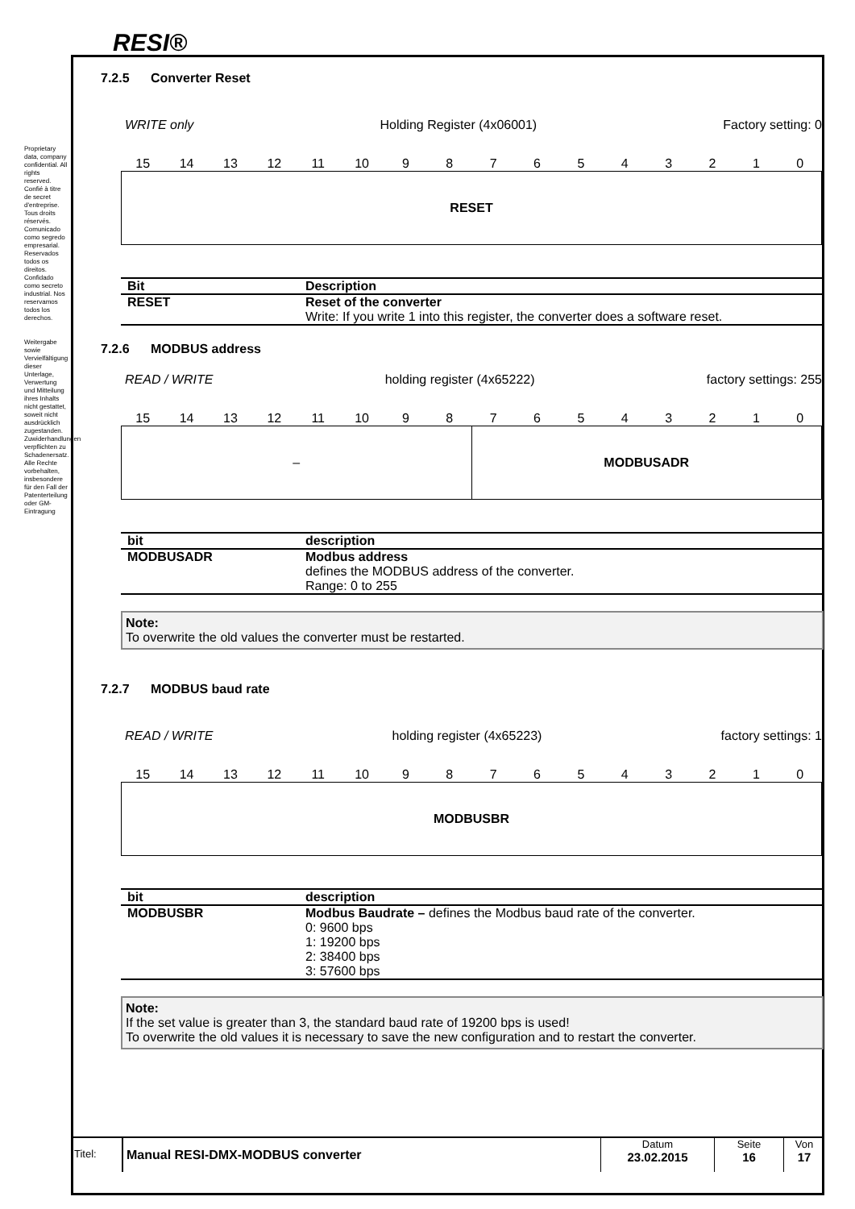RESI®
Proprietary data, company confidential. All rights reserved. Confié à titre de secret d'entreprise. Tous droits réservés. Comunicado como segredo empresarial. Reservados todos os direitos. Confidado como secreto industrial. Nos reservamos todos los derechos.
Weitergabe sowie Vervielfältigung dieser Unterlage, Verwertung und Mitteilung ihres Inhalts nicht gestattet, soweit nicht ausdrücklich zugestanden. Zuwiderhandlungen verpflichten zu Schadenersatz. Alle Rechte vorbehalten, insbesondere für den Fall der Patenterteilung oder GM-Eintragung
7.2.5 Converter Reset
WRITE only Holding Register (4x06001) Factory setting: 0
15 14 13 12 11 10 9 8 7 6 5 4 3 2 1 0
RESET
| Bit | Description |
| --- | --- |
| RESET | Reset of the converter Write: If you write 1 into this register, the converter does a software reset. |
7.2.6 MODBUS address
READ / WRITE holding register (4x65222) factory settings: 255
15 14 13 12 11 10 9 8 7 6 5 4 3 2 1 0
–
MODBUSADR
| bit | description |
| --- | --- |
| MODBUSADR | Modbus address defines the MODBUS address of the converter. Range: 0 to 255 |
Note:
To overwrite the old values the converter must be restarted.
7.2.7 MODBUS baud rate
READ / WRITE holding register (4x65223) factory settings: 1
15 14 13 12 11 10 9 8 7 6 5 4 3 2 1 0
MODBUSBR
| bit | description |
| --- | --- |
| MODBUSBR | Modbus Baudrate – defines the Modbus baud rate of the converter. 0: 9600 bps 1: 19200 bps 2: 38400 bps 3: 57600 bps |
Note:
If the set value is greater than 3, the standard baud rate of 19200 bps is used!
To overwrite the old values it is necessary to save the new configuration and to restart the converter.
Titel:
Manual RESI-DMX-MODBUS converter
Datum
23.02.2015
Seite
16
Von
17